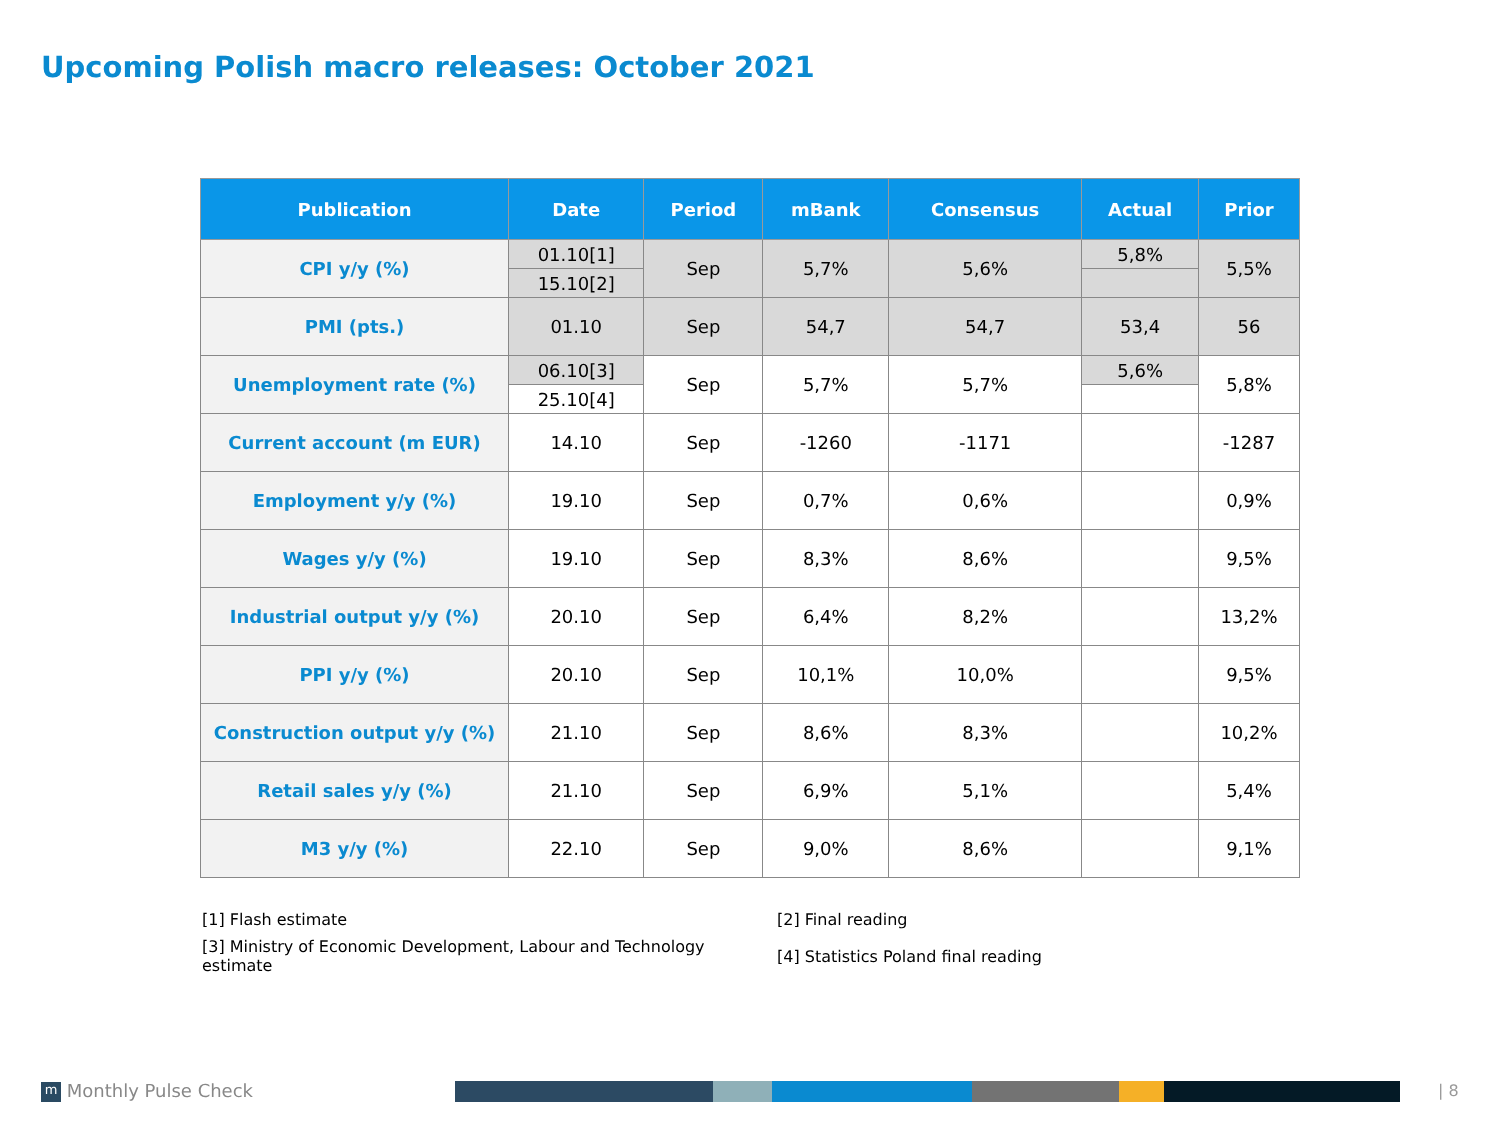Upcoming Polish macro releases: October 2021
| Publication | Date | Period | mBank | Consensus | Actual | Prior |
| --- | --- | --- | --- | --- | --- | --- |
| CPI y/y (%) | 01.10[1] | Sep | 5,7% | 5,6% | 5,8% | 5,5% |
| | 15.10[2] | | | | | |
| PMI (pts.) | 01.10 | Sep | 54,7 | 54,7 | 53,4 | 56 |
| Unemployment rate (%) | 06.10[3] | Sep | 5,7% | 5,7% | 5,6% | 5,8% |
| | 25.10[4] | | | | | |
| Current account (m EUR) | 14.10 | Sep | -1260 | -1171 | | -1287 |
| Employment y/y (%) | 19.10 | Sep | 0,7% | 0,6% | | 0,9% |
| Wages y/y (%) | 19.10 | Sep | 8,3% | 8,6% | | 9,5% |
| Industrial output y/y (%) | 20.10 | Sep | 6,4% | 8,2% | | 13,2% |
| PPI y/y (%) | 20.10 | Sep | 10,1% | 10,0% | | 9,5% |
| Construction output y/y (%) | 21.10 | Sep | 8,6% | 8,3% | | 10,2% |
| Retail sales y/y (%) | 21.10 | Sep | 6,9% | 5,1% | | 5,4% |
| M3 y/y (%) | 22.10 | Sep | 9,0% | 8,6% | | 9,1% |
[1] Flash estimate
[2] Final reading
[3] Ministry of Economic Development, Labour and Technology estimate
[4] Statistics Poland final reading
m Monthly Pulse Check | 8